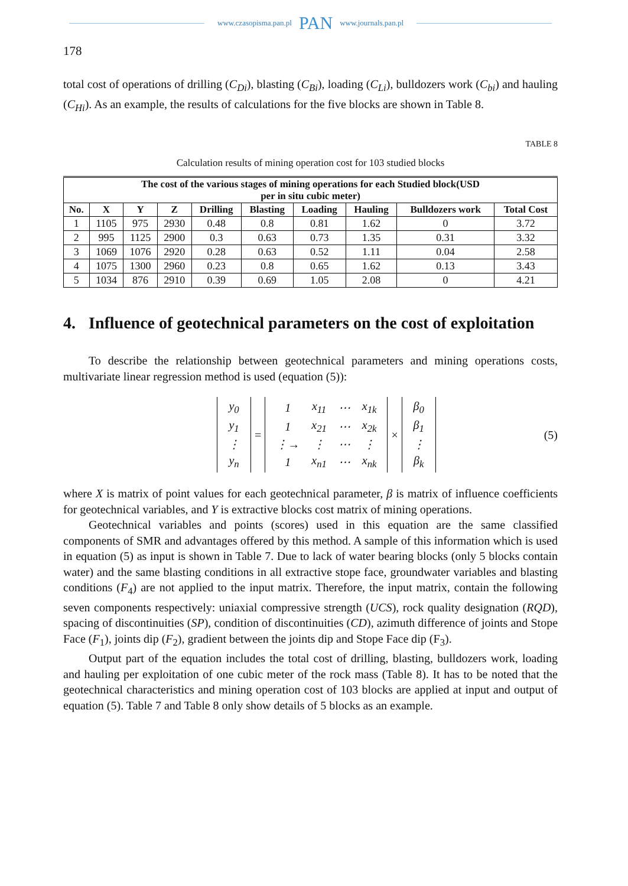www.czasopisma.pan.pl PAN www.journals.pan.pl
178
total cost of operations of drilling (C<sub>Di</sub>), blasting (C<sub>Bi</sub>), loading (C<sub>Li</sub>), bulldozers work (C<sub>bi</sub>) and hauling (C<sub>Hi</sub>). As an example, the results of calculations for the five blocks are shown in Table 8.
TABLE 8
Calculation results of mining operation cost for 103 studied blocks
| The cost of the various stages of mining operations for each Studied block(USD per in situ cubic meter) | | | | | | | | | |
| --- | --- | --- | --- | --- | --- | --- | --- | --- | --- |
| No. | X | Y | Z | Drilling | Blasting | Loading | Hauling | Bulldozers work | Total Cost |
| 1 | 1105 | 975 | 2930 | 0.48 | 0.8 | 0.81 | 1.62 | 0 | 3.72 |
| 2 | 995 | 1125 | 2900 | 0.3 | 0.63 | 0.73 | 1.35 | 0.31 | 3.32 |
| 3 | 1069 | 1076 | 2920 | 0.28 | 0.63 | 0.52 | 1.11 | 0.04 | 2.58 |
| 4 | 1075 | 1300 | 2960 | 0.23 | 0.8 | 0.65 | 1.62 | 0.13 | 3.43 |
| 5 | 1034 | 876 | 2910 | 0.39 | 0.69 | 1.05 | 2.08 | 0 | 4.21 |
4. Influence of geotechnical parameters on the cost of exploitation
To describe the relationship between geotechnical parameters and mining operations costs, multivariate linear regression method is used (equation (5)):
| y<sub>0</sub> |
| y<sub>1</sub> |
| ⋮ |
| y<sub>n</sub> |
=
| 1 | x<sub>11</sub> | ⋯ | x<sub>1k</sub> |
| 1 | x<sub>21</sub> | ⋯ | x<sub>2k</sub> |
| ⋮→ | ⋮ | ⋯ | ⋮ |
| 1 | x<sub>n1</sub> | ⋯ | x<sub>nk</sub> |
×
| β<sub>0</sub> |
| β<sub>1</sub> |
| ⋮ |
| β<sub>k</sub> |
(5)
where X is matrix of point values for each geotechnical parameter, β is matrix of influence coefficients for geotechnical variables, and Y is extractive blocks cost matrix of mining operations.
Geotechnical variables and points (scores) used in this equation are the same classified components of SMR and advantages offered by this method. A sample of this information which is used in equation (5) as input is shown in Table 7. Due to lack of water bearing blocks (only 5 blocks contain water) and the same blasting conditions in all extractive stope face, groundwater variables and blasting conditions (F<sub>4</sub>) are not applied to the input matrix. Therefore, the input matrix, contain the following seven components respectively: uniaxial compressive strength (UCS), rock quality designation (RQD), spacing of discontinuities (SP), condition of discontinuities (CD), azimuth difference of joints and Stope Face (F<sub>1</sub>), joints dip (F<sub>2</sub>), gradient between the joints dip and Stope Face dip (F<sub>3</sub>).
Output part of the equation includes the total cost of drilling, blasting, bulldozers work, loading and hauling per exploitation of one cubic meter of the rock mass (Table 8). It has to be noted that the geotechnical characteristics and mining operation cost of 103 blocks are applied at input and output of equation (5). Table 7 and Table 8 only show details of 5 blocks as an example.